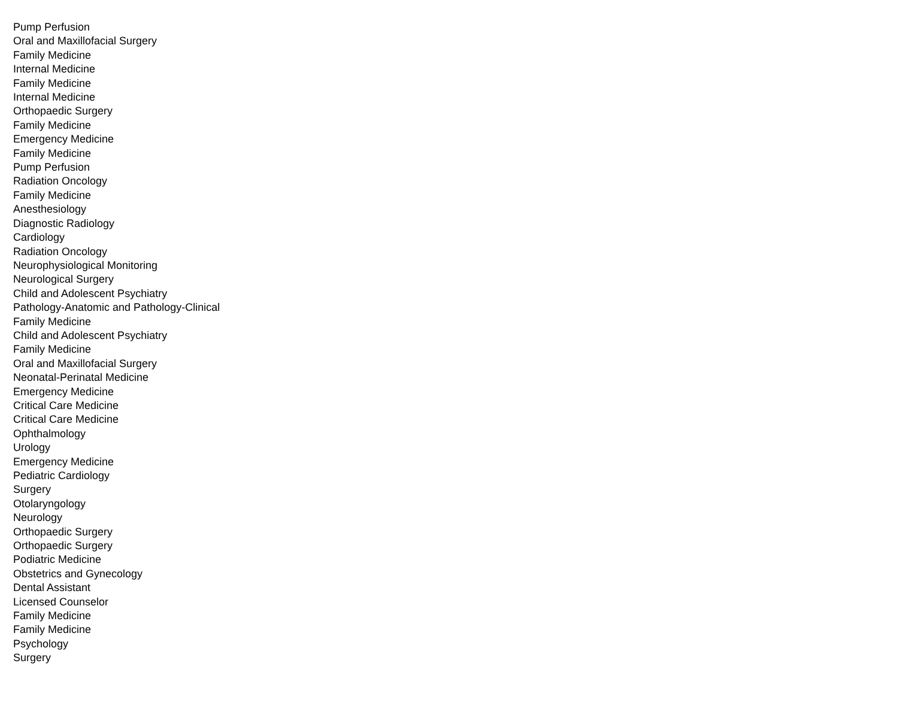| Pump Perfusion |
| Oral and Maxillofacial Surgery |
| Family Medicine |
| Internal Medicine |
| Family Medicine |
| Internal Medicine |
| Orthopaedic Surgery |
| Family Medicine |
| Emergency Medicine |
| Family Medicine |
| Pump Perfusion |
| Radiation Oncology |
| Family Medicine |
| Anesthesiology |
| Diagnostic Radiology |
| Cardiology |
| Radiation Oncology |
| Neurophysiological Monitoring |
| Neurological Surgery |
| Child and Adolescent Psychiatry |
| Pathology-Anatomic and Pathology-Clinical |
| Family Medicine |
| Child and Adolescent Psychiatry |
| Family Medicine |
| Oral and Maxillofacial Surgery |
| Neonatal-Perinatal Medicine |
| Emergency Medicine |
| Critical Care Medicine |
| Critical Care Medicine |
| Ophthalmology |
| Urology |
| Emergency Medicine |
| Pediatric Cardiology |
| Surgery |
| Otolaryngology |
| Neurology |
| Orthopaedic Surgery |
| Orthopaedic Surgery |
| Podiatric Medicine |
| Obstetrics and Gynecology |
| Dental Assistant |
| Licensed Counselor |
| Family Medicine |
| Family Medicine |
| Psychology |
| Surgery |